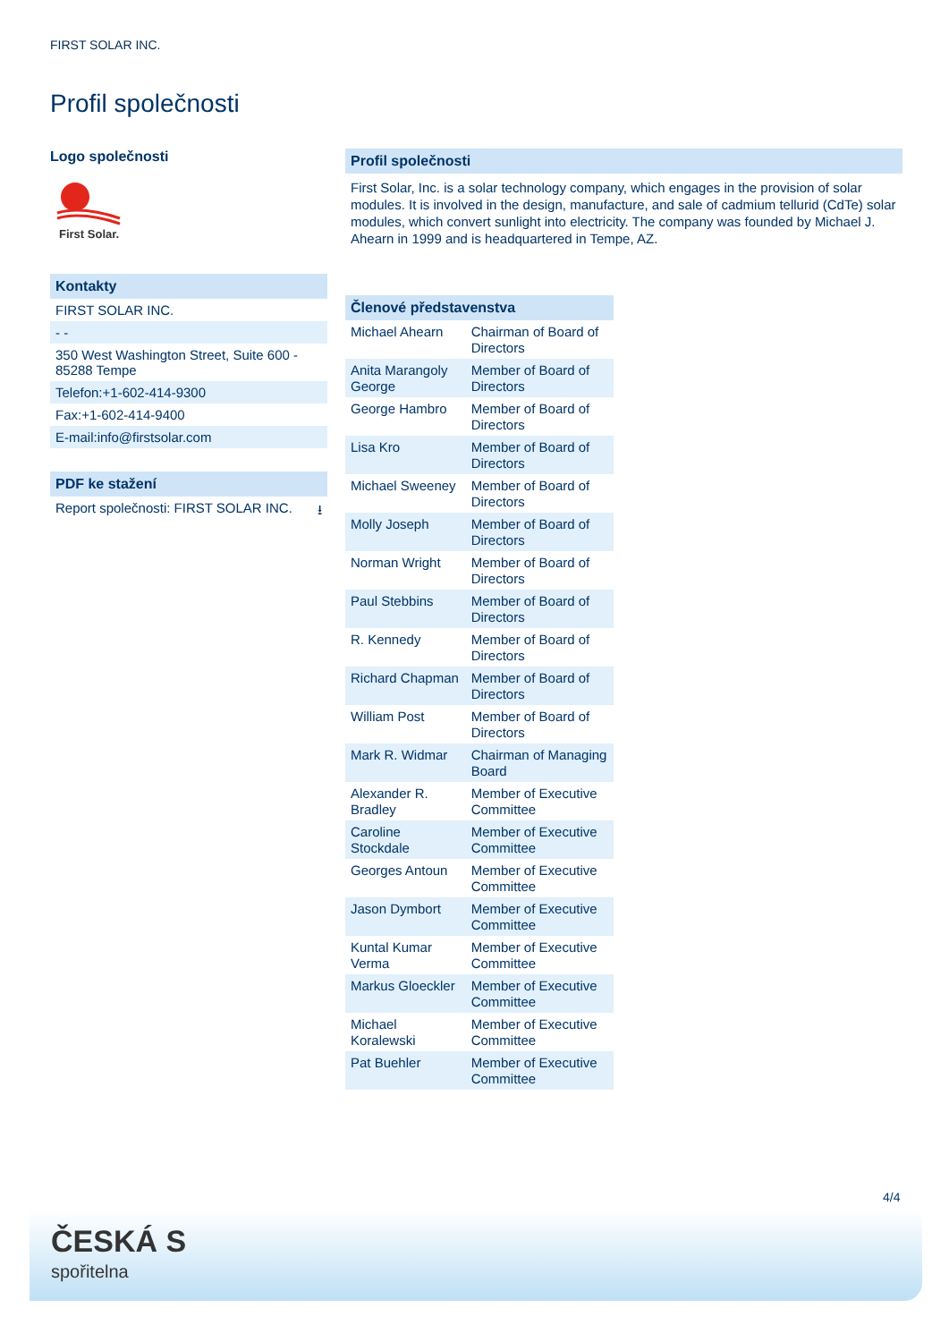FIRST SOLAR INC.
Profil společnosti
Logo společnosti
First Solar.
Kontakty
FIRST SOLAR INC.
- -
350 West Washington Street, Suite 600 - 85288 Tempe
Telefon:+1-602-414-9300
Fax:+1-602-414-9400
E-mail:info@firstsolar.com
PDF ke stažení
Report společnosti: FIRST SOLAR INC. ⭳
Profil společnosti
First Solar, Inc. is a solar technology company, which engages in the provision of solar modules. It is involved in the design, manufacture, and sale of cadmium tellurid (CdTe) solar modules, which convert sunlight into electricity. The company was founded by Michael J. Ahearn in 1999 and is headquartered in Tempe, AZ.
Členové představenstva
| Michael Ahearn | Chairman of Board of Directors |
| Anita Marangoly George | Member of Board of Directors |
| George Hambro | Member of Board of Directors |
| Lisa Kro | Member of Board of Directors |
| Michael Sweeney | Member of Board of Directors |
| Molly Joseph | Member of Board of Directors |
| Norman Wright | Member of Board of Directors |
| Paul Stebbins | Member of Board of Directors |
| R. Kennedy | Member of Board of Directors |
| Richard Chapman | Member of Board of Directors |
| William Post | Member of Board of Directors |
| Mark R. Widmar | Chairman of Managing Board |
| Alexander R. Bradley | Member of Executive Committee |
| Caroline Stockdale | Member of Executive Committee |
| Georges Antoun | Member of Executive Committee |
| Jason Dymbort | Member of Executive Committee |
| Kuntal Kumar Verma | Member of Executive Committee |
| Markus Gloeckler | Member of Executive Committee |
| Michael Koralewski | Member of Executive Committee |
| Pat Buehler | Member of Executive Committee |
4/4
ČESKÁ S
spořitelna